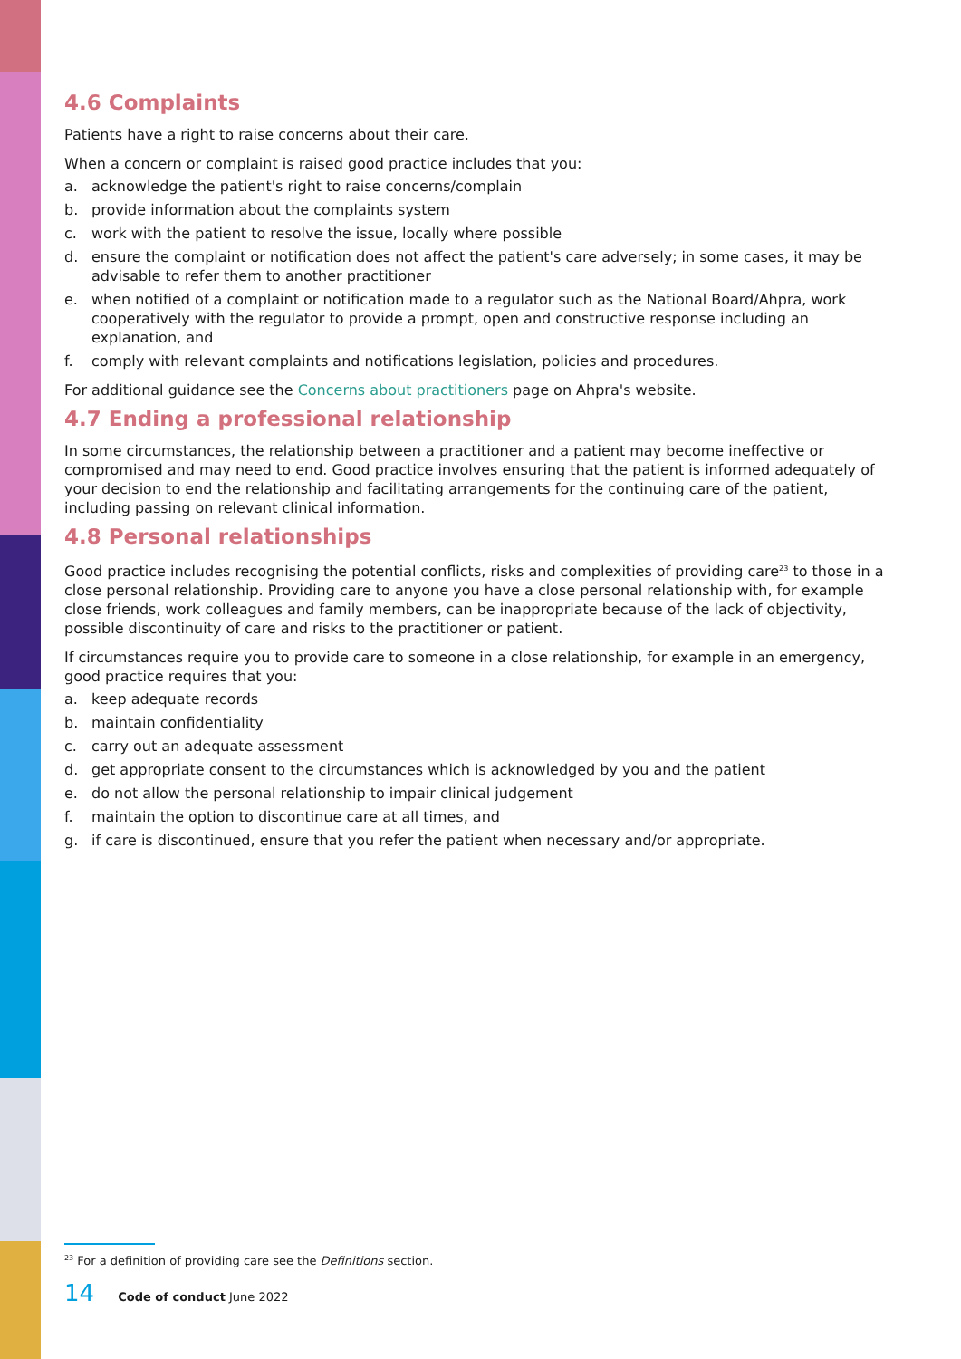4.6 Complaints
Patients have a right to raise concerns about their care.
When a concern or complaint is raised good practice includes that you:
a. acknowledge the patient's right to raise concerns/complain
b. provide information about the complaints system
c. work with the patient to resolve the issue, locally where possible
d. ensure the complaint or notification does not affect the patient's care adversely; in some cases, it may be advisable to refer them to another practitioner
e. when notified of a complaint or notification made to a regulator such as the National Board/Ahpra, work cooperatively with the regulator to provide a prompt, open and constructive response including an explanation, and
f. comply with relevant complaints and notifications legislation, policies and procedures.
For additional guidance see the Concerns about practitioners page on Ahpra's website.
4.7 Ending a professional relationship
In some circumstances, the relationship between a practitioner and a patient may become ineffective or compromised and may need to end. Good practice involves ensuring that the patient is informed adequately of your decision to end the relationship and facilitating arrangements for the continuing care of the patient, including passing on relevant clinical information.
4.8 Personal relationships
Good practice includes recognising the potential conflicts, risks and complexities of providing care<sup>23</sup> to those in a close personal relationship. Providing care to anyone you have a close personal relationship with, for example close friends, work colleagues and family members, can be inappropriate because of the lack of objectivity, possible discontinuity of care and risks to the practitioner or patient.
If circumstances require you to provide care to someone in a close relationship, for example in an emergency, good practice requires that you:
a. keep adequate records
b. maintain confidentiality
c. carry out an adequate assessment
d. get appropriate consent to the circumstances which is acknowledged by you and the patient
e. do not allow the personal relationship to impair clinical judgement
f. maintain the option to discontinue care at all times, and
g. if care is discontinued, ensure that you refer the patient when necessary and/or appropriate.
<sup>23</sup> For a definition of providing care see the Definitions section.
14 Code of conduct June 2022